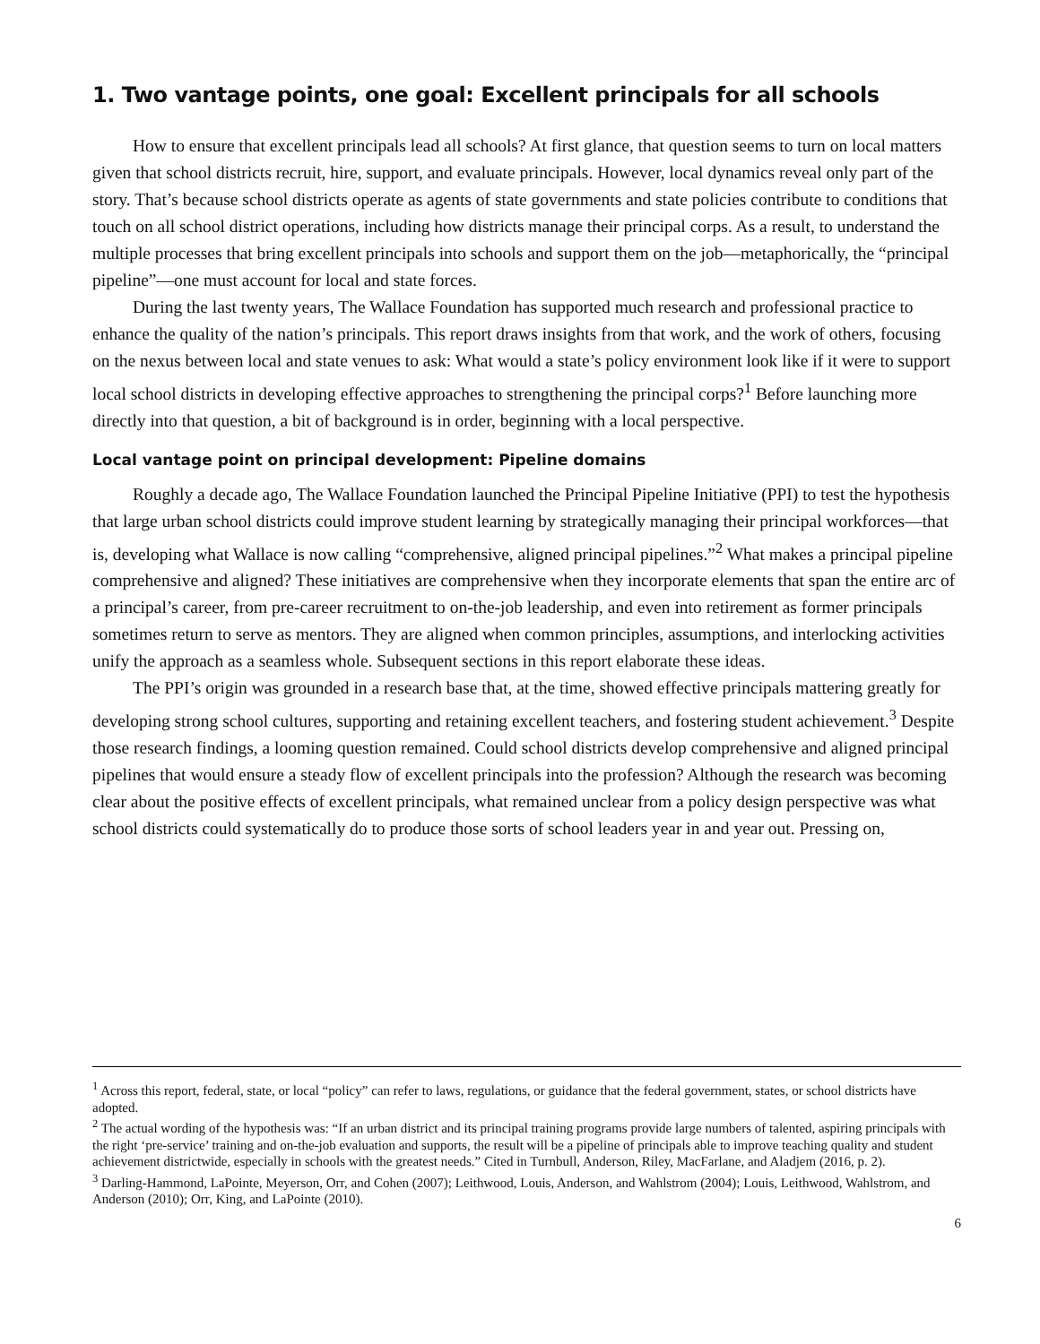1. Two vantage points, one goal: Excellent principals for all schools
How to ensure that excellent principals lead all schools? At first glance, that question seems to turn on local matters given that school districts recruit, hire, support, and evaluate principals. However, local dynamics reveal only part of the story. That’s because school districts operate as agents of state governments and state policies contribute to conditions that touch on all school district operations, including how districts manage their principal corps. As a result, to understand the multiple processes that bring excellent principals into schools and support them on the job—metaphorically, the “principal pipeline”—one must account for local and state forces.
During the last twenty years, The Wallace Foundation has supported much research and professional practice to enhance the quality of the nation’s principals. This report draws insights from that work, and the work of others, focusing on the nexus between local and state venues to ask: What would a state’s policy environment look like if it were to support local school districts in developing effective approaches to strengthening the principal corps?<sup>1</sup> Before launching more directly into that question, a bit of background is in order, beginning with a local perspective.
Local vantage point on principal development: Pipeline domains
Roughly a decade ago, The Wallace Foundation launched the Principal Pipeline Initiative (PPI) to test the hypothesis that large urban school districts could improve student learning by strategically managing their principal workforces—that is, developing what Wallace is now calling “comprehensive, aligned principal pipelines.”<sup>2</sup> What makes a principal pipeline comprehensive and aligned? These initiatives are comprehensive when they incorporate elements that span the entire arc of a principal’s career, from pre-career recruitment to on-the-job leadership, and even into retirement as former principals sometimes return to serve as mentors. They are aligned when common principles, assumptions, and interlocking activities unify the approach as a seamless whole. Subsequent sections in this report elaborate these ideas.
The PPI’s origin was grounded in a research base that, at the time, showed effective principals mattering greatly for developing strong school cultures, supporting and retaining excellent teachers, and fostering student achievement.<sup>3</sup> Despite those research findings, a looming question remained. Could school districts develop comprehensive and aligned principal pipelines that would ensure a steady flow of excellent principals into the profession? Although the research was becoming clear about the positive effects of excellent principals, what remained unclear from a policy design perspective was what school districts could systematically do to produce those sorts of school leaders year in and year out. Pressing on,
<sup>1</sup> Across this report, federal, state, or local “policy” can refer to laws, regulations, or guidance that the federal government, states, or school districts have adopted.
<sup>2</sup> The actual wording of the hypothesis was: “If an urban district and its principal training programs provide large numbers of talented, aspiring principals with the right ‘pre-service’ training and on-the-job evaluation and supports, the result will be a pipeline of principals able to improve teaching quality and student achievement districtwide, especially in schools with the greatest needs.” Cited in Turnbull, Anderson, Riley, MacFarlane, and Aladjem (2016, p. 2).
<sup>3</sup> Darling-Hammond, LaPointe, Meyerson, Orr, and Cohen (2007); Leithwood, Louis, Anderson, and Wahlstrom (2004); Louis, Leithwood, Wahlstrom, and Anderson (2010); Orr, King, and LaPointe (2010).
6